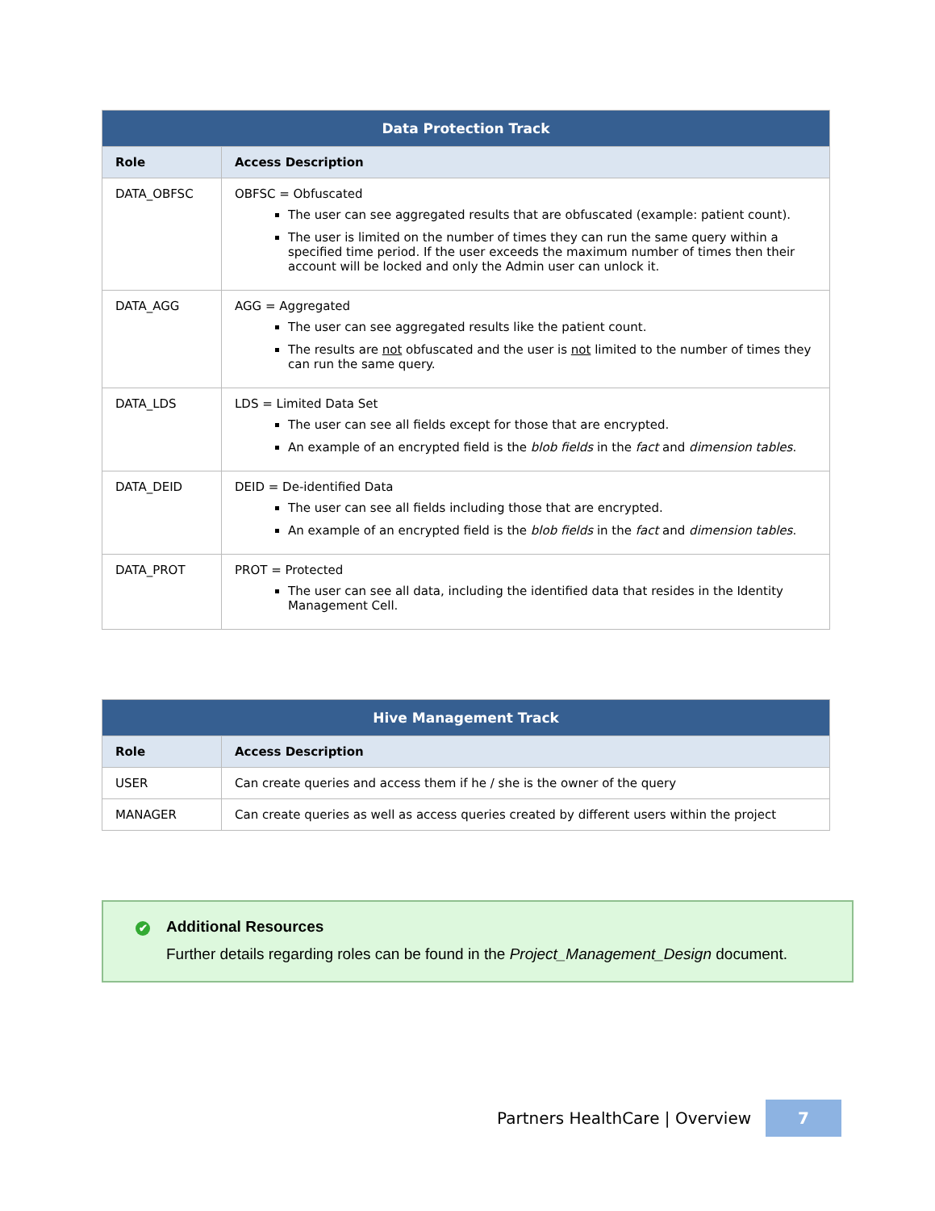| Data Protection Track | |
| --- | --- |
| Role | Access Description |
| DATA_OBFSC | OBFSC = Obfuscated The user can see aggregated results that are obfuscated (example: patient count). The user is limited on the number of times they can run the same query within a specified time period. If the user exceeds the maximum number of times then their account will be locked and only the Admin user can unlock it. |
| DATA_AGG | AGG = Aggregated The user can see aggregated results like the patient count. The results are not obfuscated and the user is not limited to the number of times they can run the same query. |
| DATA_LDS | LDS = Limited Data Set The user can see all fields except for those that are encrypted. An example of an encrypted field is the blob fields in the fact and dimension tables . |
| DATA_DEID | DEID = De-identified Data The user can see all fields including those that are encrypted. An example of an encrypted field is the blob fields in the fact and dimension tables . |
| DATA_PROT | PROT = Protected The user can see all data, including the identified data that resides in the Identity Management Cell. |
| Hive Management Track | |
| --- | --- |
| Role | Access Description |
| USER | Can create queries and access them if he / she is the owner of the query |
| MANAGER | Can create queries as well as access queries created by different users within the project |
✔ Additional Resources
Further details regarding roles can be found in the Project_Management_Design document.
Partners HealthCare | Overview 7